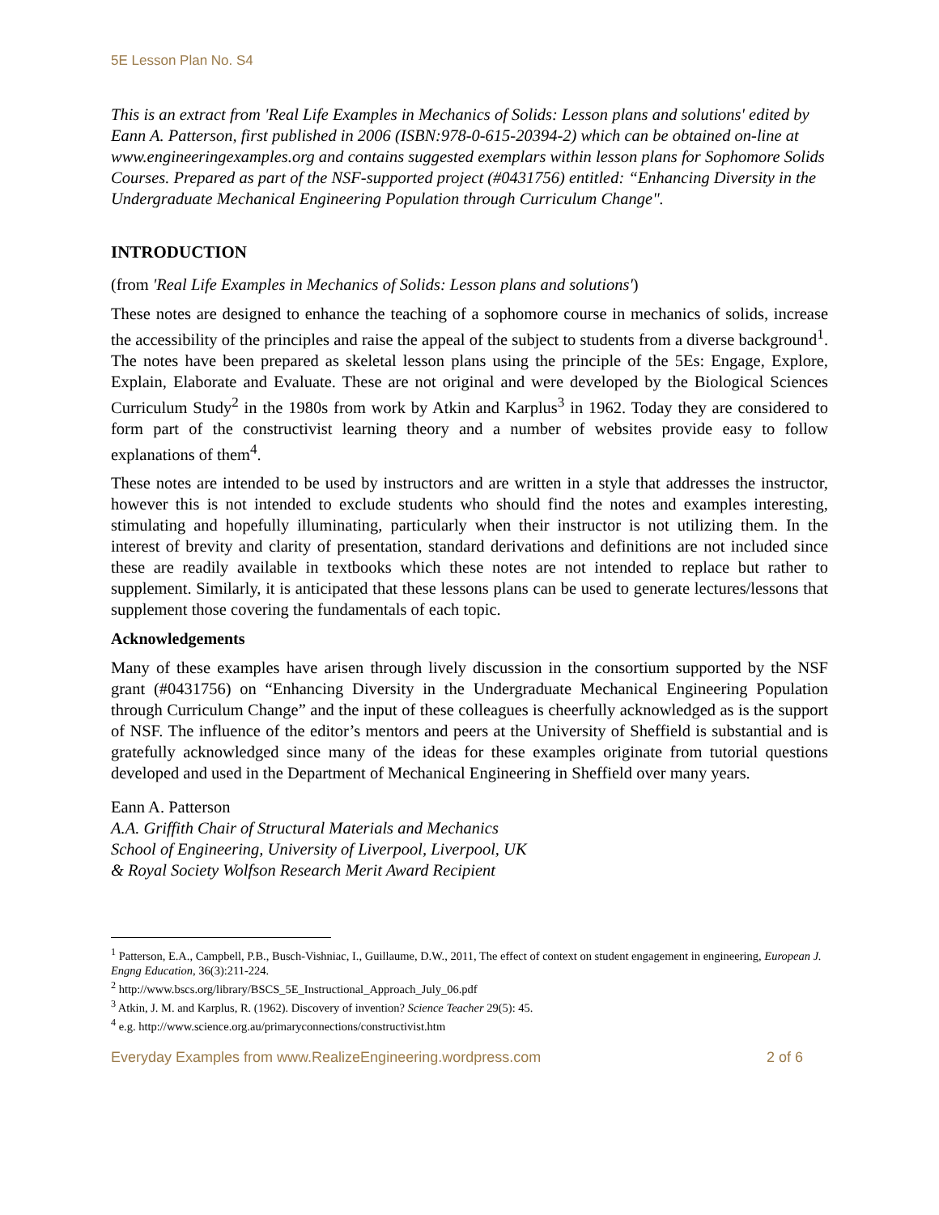5E Lesson Plan No. S4
This is an extract from 'Real Life Examples in Mechanics of Solids: Lesson plans and solutions' edited by Eann A. Patterson, first published in 2006 (ISBN:978-0-615-20394-2) which can be obtained on-line at www.engineeringexamples.org and contains suggested exemplars within lesson plans for Sophomore Solids Courses. Prepared as part of the NSF-supported project (#0431756) entitled: “Enhancing Diversity in the Undergraduate Mechanical Engineering Population through Curriculum Change".
INTRODUCTION
(from 'Real Life Examples in Mechanics of Solids: Lesson plans and solutions')
These notes are designed to enhance the teaching of a sophomore course in mechanics of solids, increase the accessibility of the principles and raise the appeal of the subject to students from a diverse background<sup>1</sup>. The notes have been prepared as skeletal lesson plans using the principle of the 5Es: Engage, Explore, Explain, Elaborate and Evaluate. These are not original and were developed by the Biological Sciences Curriculum Study<sup>2</sup> in the 1980s from work by Atkin and Karplus<sup>3</sup> in 1962. Today they are considered to form part of the constructivist learning theory and a number of websites provide easy to follow explanations of them<sup>4</sup>.
These notes are intended to be used by instructors and are written in a style that addresses the instructor, however this is not intended to exclude students who should find the notes and examples interesting, stimulating and hopefully illuminating, particularly when their instructor is not utilizing them. In the interest of brevity and clarity of presentation, standard derivations and definitions are not included since these are readily available in textbooks which these notes are not intended to replace but rather to supplement. Similarly, it is anticipated that these lessons plans can be used to generate lectures/lessons that supplement those covering the fundamentals of each topic.
Acknowledgements
Many of these examples have arisen through lively discussion in the consortium supported by the NSF grant (#0431756) on “Enhancing Diversity in the Undergraduate Mechanical Engineering Population through Curriculum Change” and the input of these colleagues is cheerfully acknowledged as is the support of NSF. The influence of the editor’s mentors and peers at the University of Sheffield is substantial and is gratefully acknowledged since many of the ideas for these examples originate from tutorial questions developed and used in the Department of Mechanical Engineering in Sheffield over many years.
Eann A. Patterson
A.A. Griffith Chair of Structural Materials and Mechanics
School of Engineering, University of Liverpool, Liverpool, UK
& Royal Society Wolfson Research Merit Award Recipient
<sup>1</sup> Patterson, E.A., Campbell, P.B., Busch-Vishniac, I., Guillaume, D.W., 2011, The effect of context on student engagement in engineering, European J. Engng Education, 36(3):211-224.
<sup>2</sup> http://www.bscs.org/library/BSCS_5E_Instructional_Approach_July_06.pdf
<sup>3</sup> Atkin, J. M. and Karplus, R. (1962). Discovery of invention? Science Teacher 29(5): 45.
<sup>4</sup> e.g. http://www.science.org.au/primaryconnections/constructivist.htm
Everyday Examples from www.RealizeEngineering.wordpress.com 2 of 6